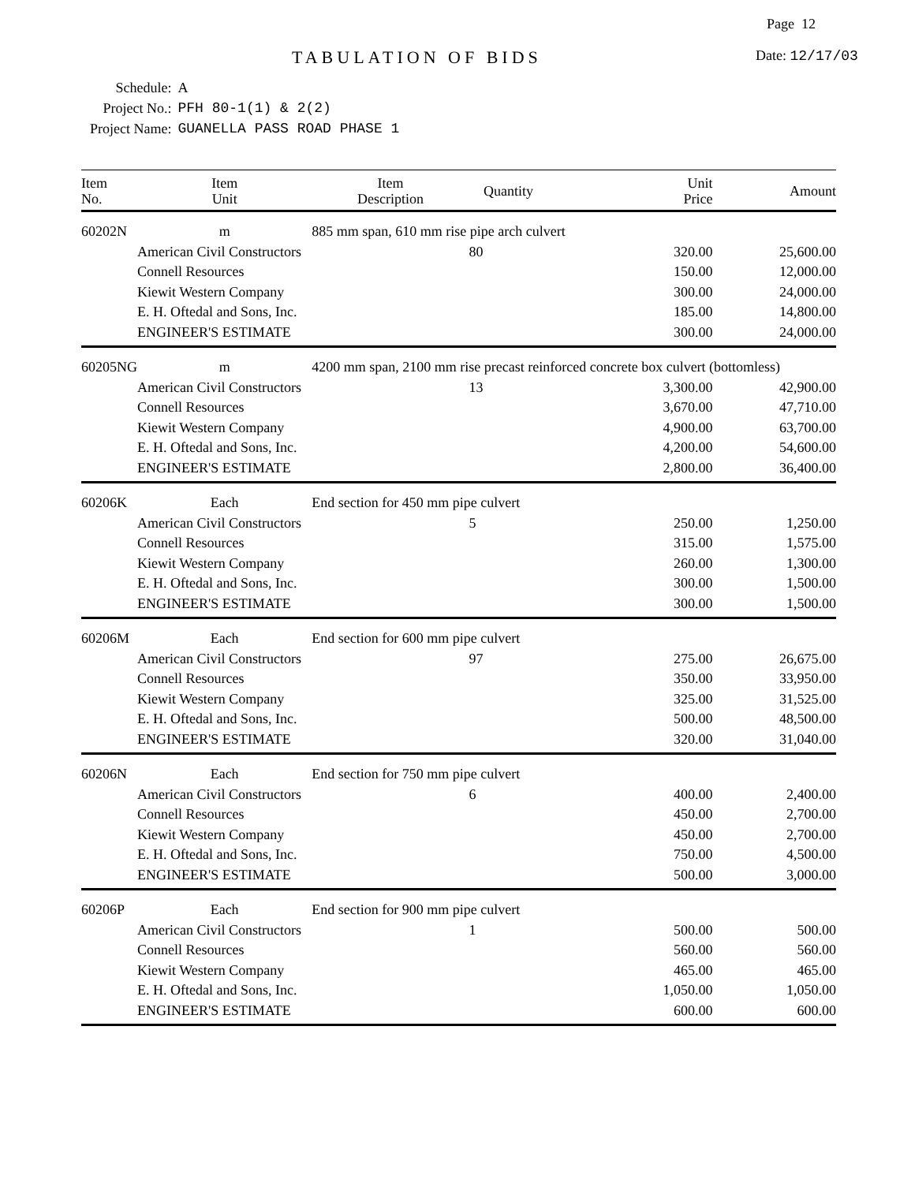Page 12
TABULATION OF BIDS Date: 12/17/03
| Schedule: | A |
| Project No.: | PFH 80-1(1) & 2(2) |
| Project Name: | GUANELLA PASS ROAD PHASE 1 |
| Item No. | Item Unit | Item Description | Quantity | Unit Price | Amount |
| --- | --- | --- | --- | --- | --- |
| 60202N | m | 885 mm span, 610 mm rise pipe arch culvert | | | |
| | American Civil Constructors | | 80 | 320.00 | 25,600.00 |
| | Connell Resources | | | 150.00 | 12,000.00 |
| | Kiewit Western Company | | | 300.00 | 24,000.00 |
| | E. H. Oftedal and Sons, Inc. | | | 185.00 | 14,800.00 |
| | ENGINEER'S ESTIMATE | | | 300.00 | 24,000.00 |
| 60205NG | m | 4200 mm span, 2100 mm rise precast reinforced concrete box culvert (bottomless) | | | |
| | American Civil Constructors | | 13 | 3,300.00 | 42,900.00 |
| | Connell Resources | | | 3,670.00 | 47,710.00 |
| | Kiewit Western Company | | | 4,900.00 | 63,700.00 |
| | E. H. Oftedal and Sons, Inc. | | | 4,200.00 | 54,600.00 |
| | ENGINEER'S ESTIMATE | | | 2,800.00 | 36,400.00 |
| 60206K | Each | End section for 450 mm pipe culvert | | | |
| | American Civil Constructors | | 5 | 250.00 | 1,250.00 |
| | Connell Resources | | | 315.00 | 1,575.00 |
| | Kiewit Western Company | | | 260.00 | 1,300.00 |
| | E. H. Oftedal and Sons, Inc. | | | 300.00 | 1,500.00 |
| | ENGINEER'S ESTIMATE | | | 300.00 | 1,500.00 |
| 60206M | Each | End section for 600 mm pipe culvert | | | |
| | American Civil Constructors | | 97 | 275.00 | 26,675.00 |
| | Connell Resources | | | 350.00 | 33,950.00 |
| | Kiewit Western Company | | | 325.00 | 31,525.00 |
| | E. H. Oftedal and Sons, Inc. | | | 500.00 | 48,500.00 |
| | ENGINEER'S ESTIMATE | | | 320.00 | 31,040.00 |
| 60206N | Each | End section for 750 mm pipe culvert | | | |
| | American Civil Constructors | | 6 | 400.00 | 2,400.00 |
| | Connell Resources | | | 450.00 | 2,700.00 |
| | Kiewit Western Company | | | 450.00 | 2,700.00 |
| | E. H. Oftedal and Sons, Inc. | | | 750.00 | 4,500.00 |
| | ENGINEER'S ESTIMATE | | | 500.00 | 3,000.00 |
| 60206P | Each | End section for 900 mm pipe culvert | | | |
| | American Civil Constructors | | 1 | 500.00 | 500.00 |
| | Connell Resources | | | 560.00 | 560.00 |
| | Kiewit Western Company | | | 465.00 | 465.00 |
| | E. H. Oftedal and Sons, Inc. | | | 1,050.00 | 1,050.00 |
| | ENGINEER'S ESTIMATE | | | 600.00 | 600.00 |